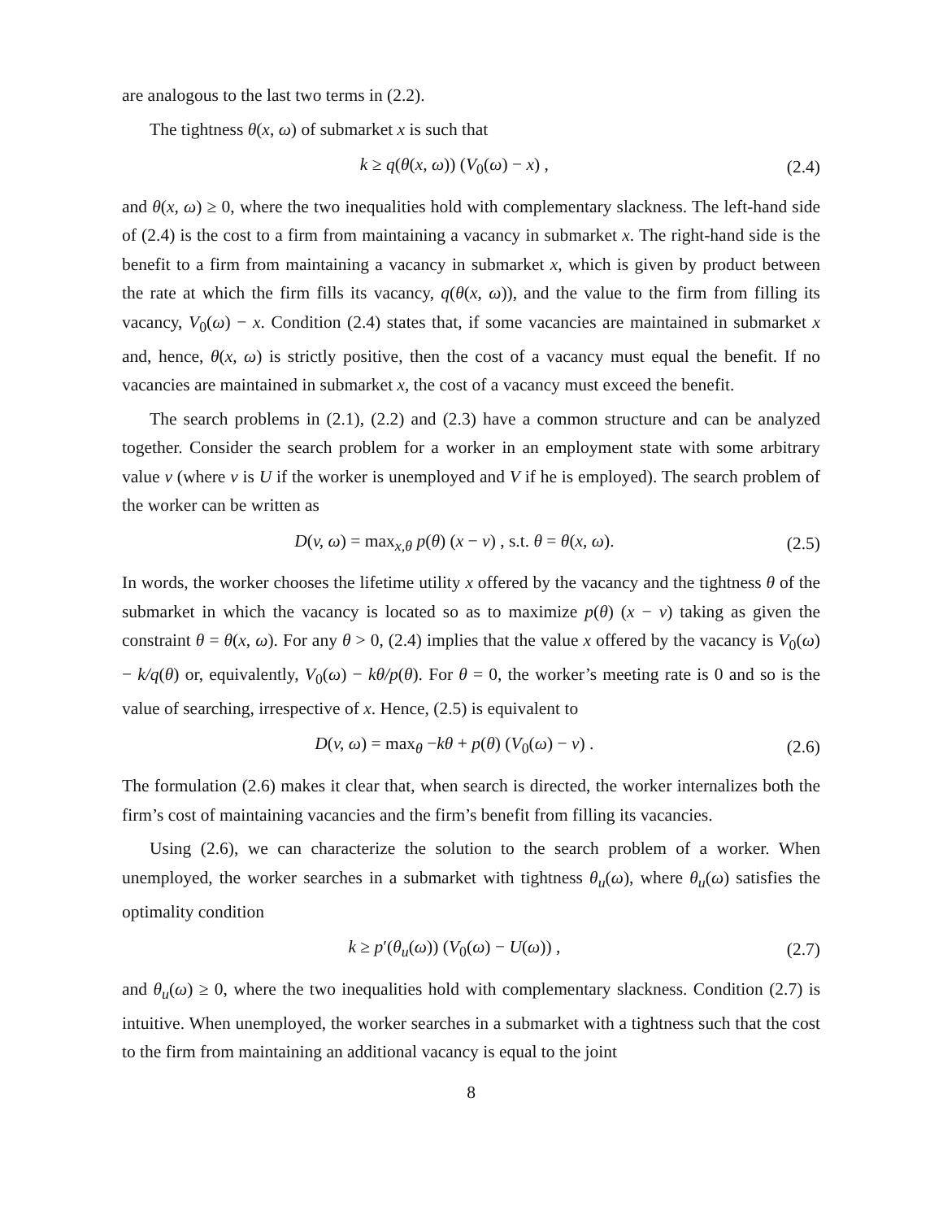are analogous to the last two terms in (2.2).
The tightness θ(x, ω) of submarket x is such that
k ≥ q(θ(x, ω)) (V<sub>0</sub>(ω) − x) , (2.4)
and θ(x, ω) ≥ 0, where the two inequalities hold with complementary slackness. The left-hand side of (2.4) is the cost to a firm from maintaining a vacancy in submarket x. The right-hand side is the benefit to a firm from maintaining a vacancy in submarket x, which is given by product between the rate at which the firm fills its vacancy, q(θ(x, ω)), and the value to the firm from filling its vacancy, V<sub>0</sub>(ω) − x. Condition (2.4) states that, if some vacancies are maintained in submarket x and, hence, θ(x, ω) is strictly positive, then the cost of a vacancy must equal the benefit. If no vacancies are maintained in submarket x, the cost of a vacancy must exceed the benefit.
The search problems in (2.1), (2.2) and (2.3) have a common structure and can be analyzed together. Consider the search problem for a worker in an employment state with some arbitrary value v (where v is U if the worker is unemployed and V if he is employed). The search problem of the worker can be written as
D(v, ω) = max<sub>x,θ</sub> p(θ) (x − v) , s.t. θ = θ(x, ω). (2.5)
In words, the worker chooses the lifetime utility x offered by the vacancy and the tightness θ of the submarket in which the vacancy is located so as to maximize p(θ) (x − v) taking as given the constraint θ = θ(x, ω). For any θ > 0, (2.4) implies that the value x offered by the vacancy is V<sub>0</sub>(ω) − k/q(θ) or, equivalently, V<sub>0</sub>(ω) − kθ/p(θ). For θ = 0, the worker’s meeting rate is 0 and so is the value of searching, irrespective of x. Hence, (2.5) is equivalent to
D(v, ω) = max<sub>θ</sub> −kθ + p(θ) (V<sub>0</sub>(ω) − v) . (2.6)
The formulation (2.6) makes it clear that, when search is directed, the worker internalizes both the firm’s cost of maintaining vacancies and the firm’s benefit from filling its vacancies.
Using (2.6), we can characterize the solution to the search problem of a worker. When unemployed, the worker searches in a submarket with tightness θ<sub>u</sub>(ω), where θ<sub>u</sub>(ω) satisfies the optimality condition
k ≥ p′(θ<sub>u</sub>(ω)) (V<sub>0</sub>(ω) − U(ω)) , (2.7)
and θ<sub>u</sub>(ω) ≥ 0, where the two inequalities hold with complementary slackness. Condition (2.7) is intuitive. When unemployed, the worker searches in a submarket with a tightness such that the cost to the firm from maintaining an additional vacancy is equal to the joint
8